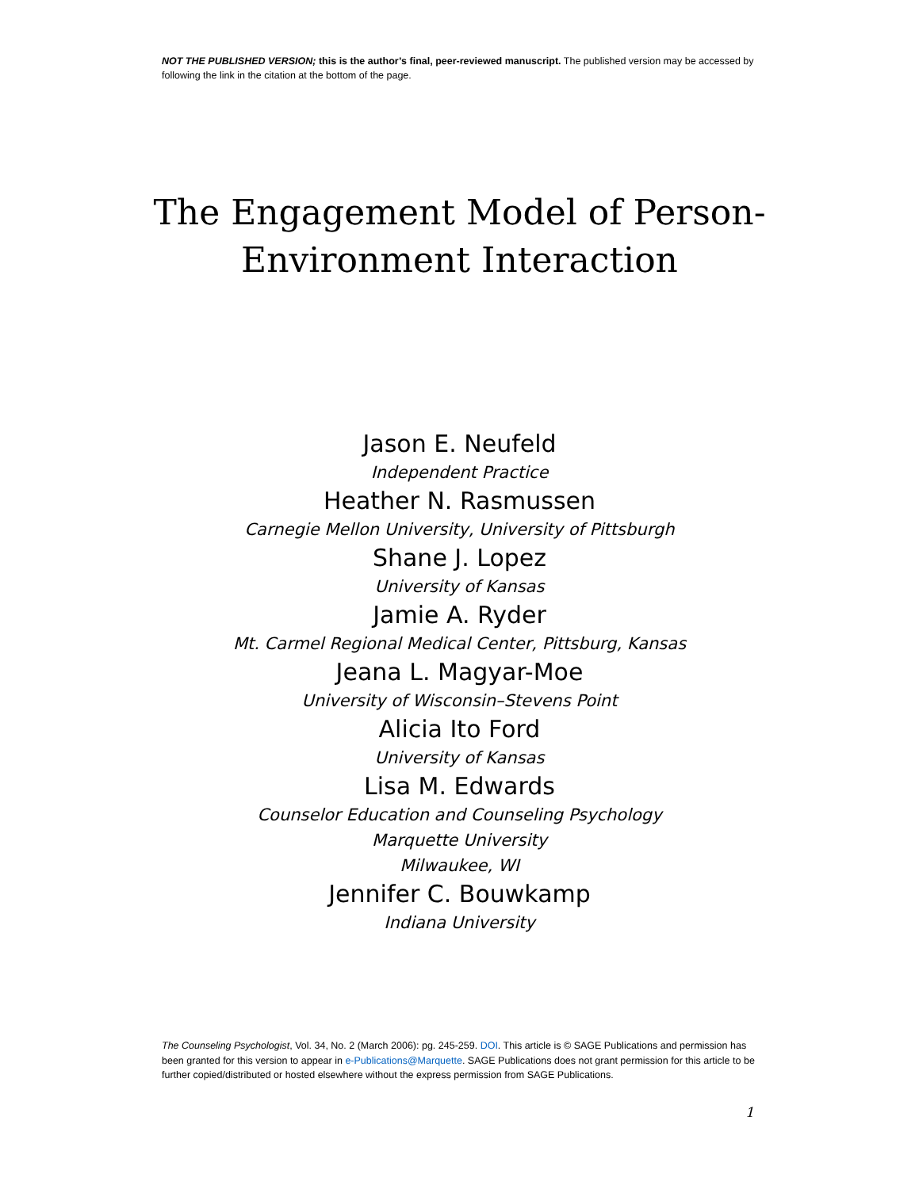NOT THE PUBLISHED VERSION; this is the author’s final, peer-reviewed manuscript. The published version may be accessed by following the link in the citation at the bottom of the page.
The Engagement Model of Person-
Environment Interaction
Jason E. Neufeld
Independent Practice
Heather N. Rasmussen
Carnegie Mellon University, University of Pittsburgh
Shane J. Lopez
University of Kansas
Jamie A. Ryder
Mt. Carmel Regional Medical Center, Pittsburg, Kansas
Jeana L. Magyar-Moe
University of Wisconsin–Stevens Point
Alicia Ito Ford
University of Kansas
Lisa M. Edwards
Counselor Education and Counseling Psychology
Marquette University
Milwaukee, WI
Jennifer C. Bouwkamp
Indiana University
The Counseling Psychologist, Vol. 34, No. 2 (March 2006): pg. 245-259. DOI. This article is © SAGE Publications and permission has been granted for this version to appear in e-Publications@Marquette. SAGE Publications does not grant permission for this article to be further copied/distributed or hosted elsewhere without the express permission from SAGE Publications.
1